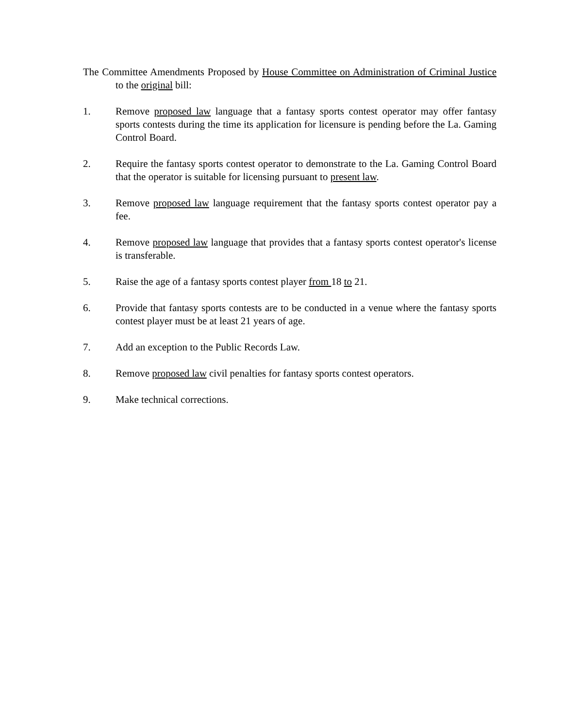The Committee Amendments Proposed by House Committee on Administration of Criminal Justice to the original bill:
1. Remove proposed law language that a fantasy sports contest operator may offer fantasy sports contests during the time its application for licensure is pending before the La. Gaming Control Board.
2. Require the fantasy sports contest operator to demonstrate to the La. Gaming Control Board that the operator is suitable for licensing pursuant to present law.
3. Remove proposed law language requirement that the fantasy sports contest operator pay a fee.
4. Remove proposed law language that provides that a fantasy sports contest operator's license is transferable.
5. Raise the age of a fantasy sports contest player from 18 to 21.
6. Provide that fantasy sports contests are to be conducted in a venue where the fantasy sports contest player must be at least 21 years of age.
7. Add an exception to the Public Records Law.
8. Remove proposed law civil penalties for fantasy sports contest operators.
9. Make technical corrections.